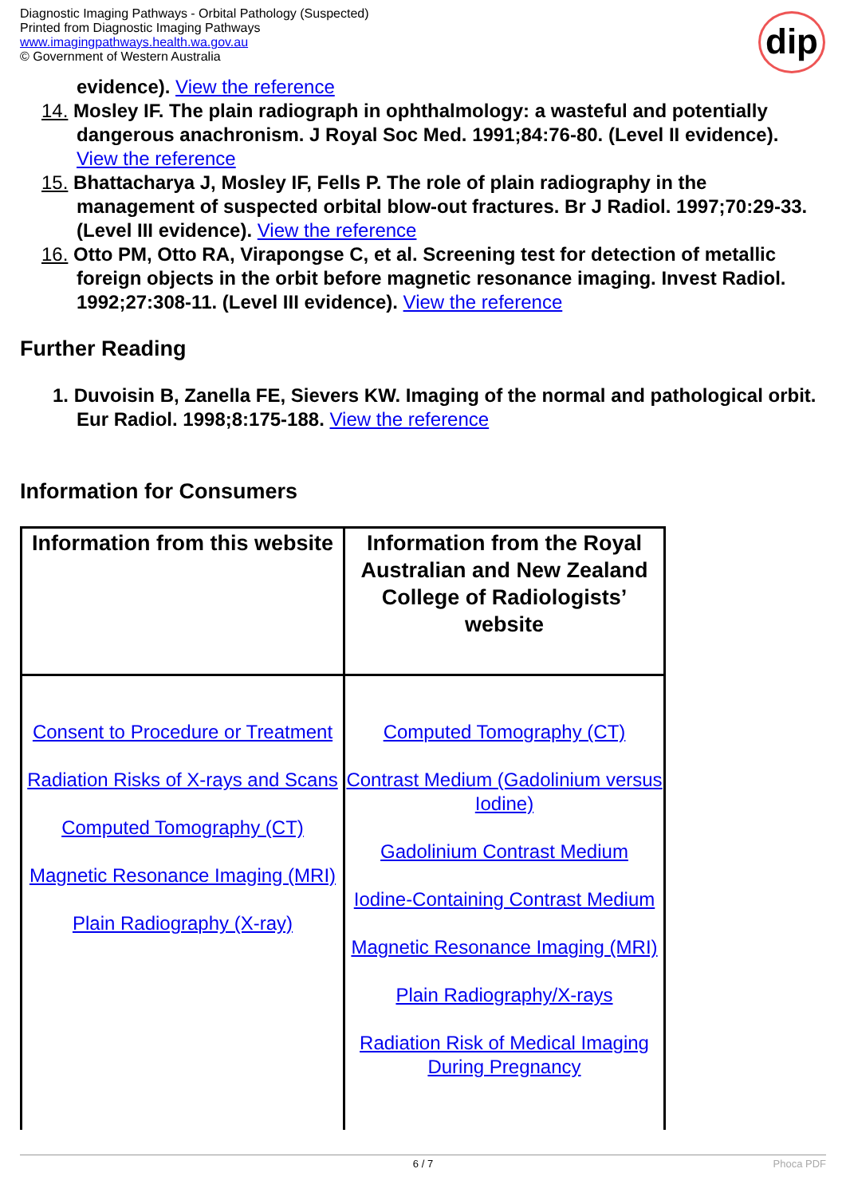Diagnostic Imaging Pathways - Orbital Pathology (Suspected)
Printed from Diagnostic Imaging Pathways
www.imagingpathways.health.wa.gov.au
© Government of Western Australia
dip
evidence). View the reference
14. Mosley IF. The plain radiograph in ophthalmology: a wasteful and potentially dangerous anachronism. J Royal Soc Med. 1991;84:76-80. (Level II evidence). View the reference
15. Bhattacharya J, Mosley IF, Fells P. The role of plain radiography in the management of suspected orbital blow-out fractures. Br J Radiol. 1997;70:29-33. (Level III evidence). View the reference
16. Otto PM, Otto RA, Virapongse C, et al. Screening test for detection of metallic foreign objects in the orbit before magnetic resonance imaging. Invest Radiol. 1992;27:308-11. (Level III evidence). View the reference
Further Reading
1. Duvoisin B, Zanella FE, Sievers KW. Imaging of the normal and pathological orbit. Eur Radiol. 1998;8:175-188. View the reference
Information for Consumers
| Information from this website | Information from the Royal Australian and New Zealand College of Radiologists’ website |
| --- | --- |
| Consent to Procedure or Treatment Radiation Risks of X-rays and Scans Computed Tomography (CT) Magnetic Resonance Imaging (MRI) Plain Radiography (X-ray) | Computed Tomography (CT) Contrast Medium (Gadolinium versus Iodine) Gadolinium Contrast Medium Iodine-Containing Contrast Medium Magnetic Resonance Imaging (MRI) Plain Radiography/X-rays Radiation Risk of Medical Imaging During Pregnancy |
6 / 7 Phoca PDF